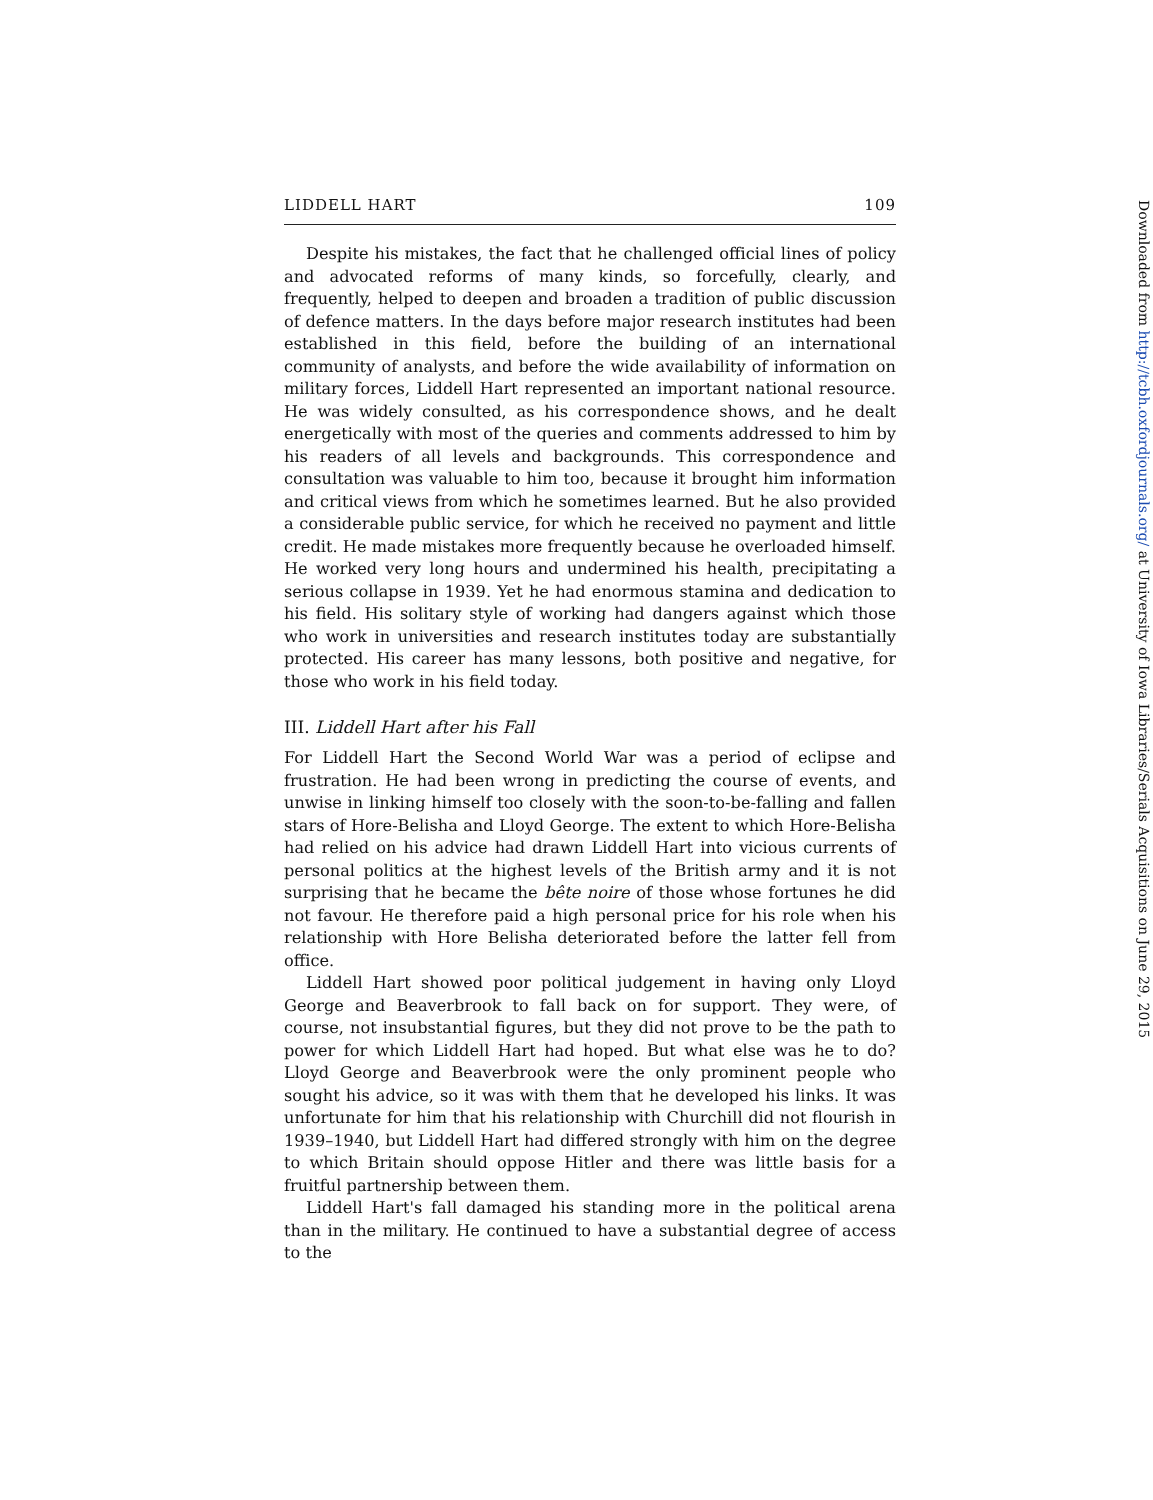LIDDELL HART 109
Despite his mistakes, the fact that he challenged official lines of policy and advocated reforms of many kinds, so forcefully, clearly, and frequently, helped to deepen and broaden a tradition of public discussion of defence matters. In the days before major research institutes had been established in this field, before the building of an international community of analysts, and before the wide availability of information on military forces, Liddell Hart represented an important national resource. He was widely consulted, as his correspondence shows, and he dealt energetically with most of the queries and comments addressed to him by his readers of all levels and backgrounds. This correspondence and consultation was valuable to him too, because it brought him information and critical views from which he sometimes learned. But he also provided a considerable public service, for which he received no payment and little credit. He made mistakes more frequently because he overloaded himself. He worked very long hours and undermined his health, precipitating a serious collapse in 1939. Yet he had enormous stamina and dedication to his field. His solitary style of working had dangers against which those who work in universities and research institutes today are substantially protected. His career has many lessons, both positive and negative, for those who work in his field today.
III. Liddell Hart after his Fall
For Liddell Hart the Second World War was a period of eclipse and frustration. He had been wrong in predicting the course of events, and unwise in linking himself too closely with the soon-to-be-falling and fallen stars of Hore-Belisha and Lloyd George. The extent to which Hore-Belisha had relied on his advice had drawn Liddell Hart into vicious currents of personal politics at the highest levels of the British army and it is not surprising that he became the bête noire of those whose fortunes he did not favour. He therefore paid a high personal price for his role when his relationship with Hore Belisha deteriorated before the latter fell from office.
Liddell Hart showed poor political judgement in having only Lloyd George and Beaverbrook to fall back on for support. They were, of course, not insubstantial figures, but they did not prove to be the path to power for which Liddell Hart had hoped. But what else was he to do? Lloyd George and Beaverbrook were the only prominent people who sought his advice, so it was with them that he developed his links. It was unfortunate for him that his relationship with Churchill did not flourish in 1939–1940, but Liddell Hart had differed strongly with him on the degree to which Britain should oppose Hitler and there was little basis for a fruitful partnership between them.
Liddell Hart's fall damaged his standing more in the political arena than in the military. He continued to have a substantial degree of access to the
Downloaded from http://tcbh.oxfordjournals.org/ at University of Iowa Libraries/Serials Acquisitions on June 29, 2015